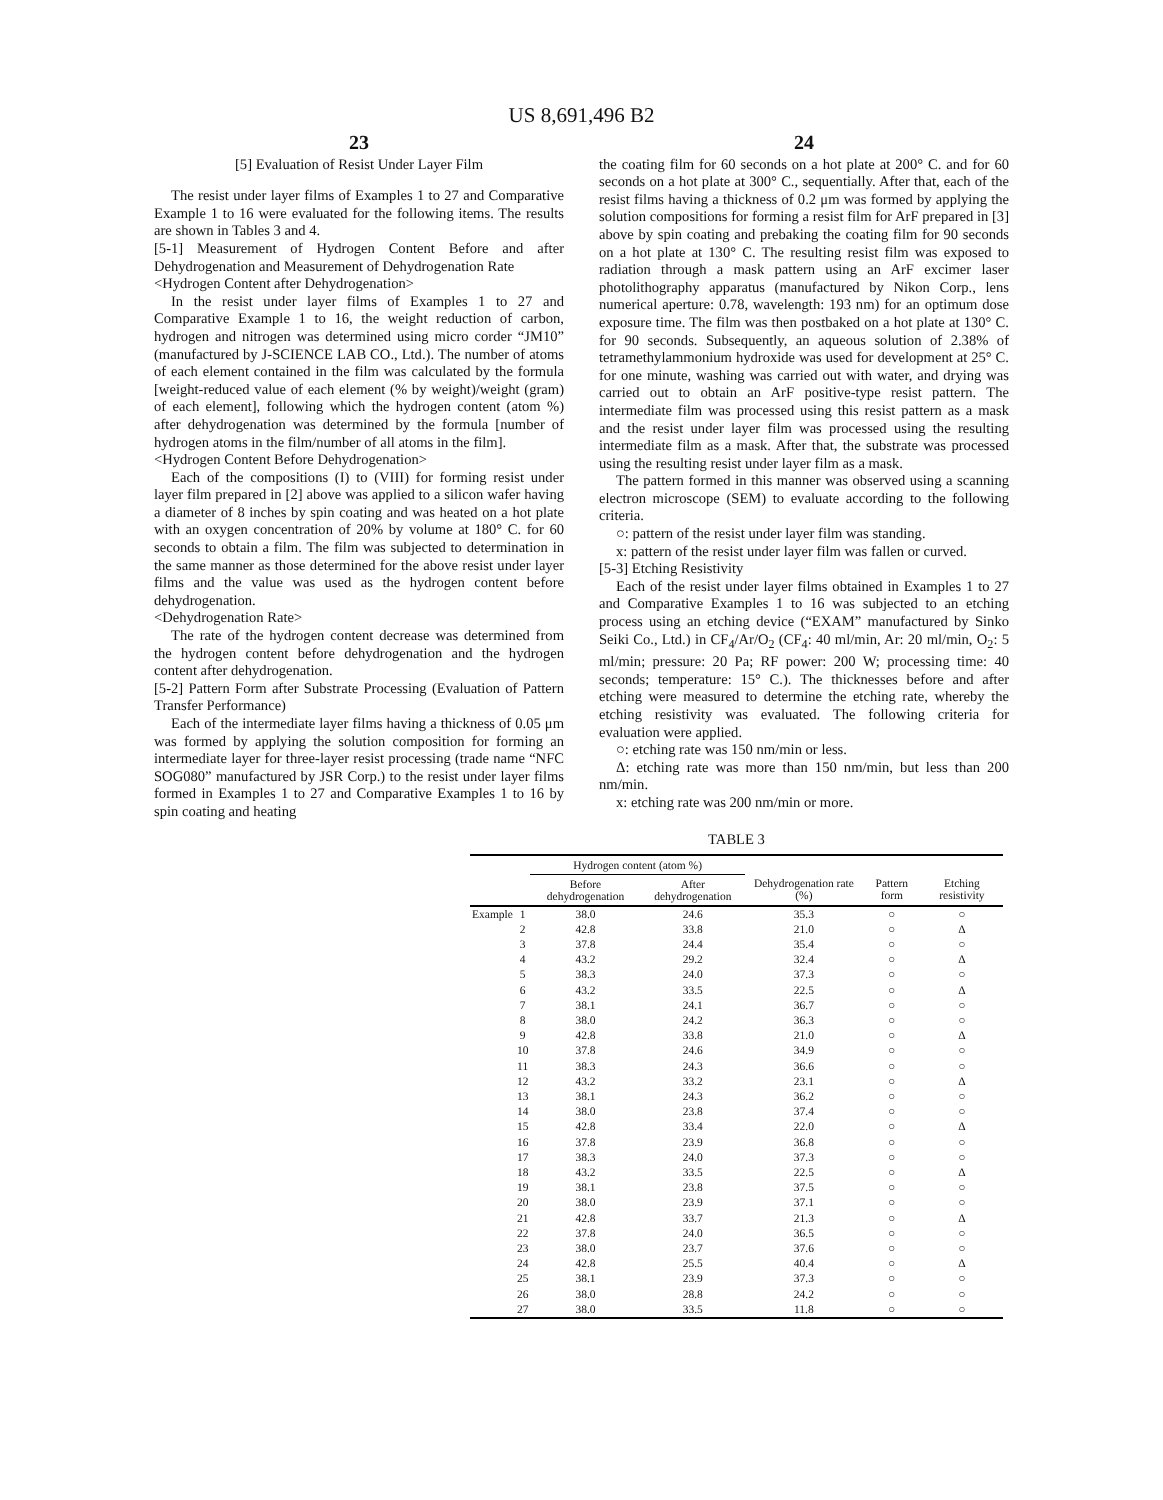US 8,691,496 B2
23
[5] Evaluation of Resist Under Layer Film
The resist under layer films of Examples 1 to 27 and Comparative Example 1 to 16 were evaluated for the following items. The results are shown in Tables 3 and 4.
[5-1] Measurement of Hydrogen Content Before and after Dehydrogenation and Measurement of Dehydrogenation Rate
<Hydrogen Content after Dehydrogenation>
In the resist under layer films of Examples 1 to 27 and Comparative Example 1 to 16, the weight reduction of carbon, hydrogen and nitrogen was determined using micro corder “JM10” (manufactured by J-SCIENCE LAB CO., Ltd.). The number of atoms of each element contained in the film was calculated by the formula [weight-reduced value of each element (% by weight)/weight (gram) of each element], following which the hydrogen content (atom %) after dehydrogenation was determined by the formula [number of hydrogen atoms in the film/number of all atoms in the film].
<Hydrogen Content Before Dehydrogenation>
Each of the compositions (I) to (VIII) for forming resist under layer film prepared in [2] above was applied to a silicon wafer having a diameter of 8 inches by spin coating and was heated on a hot plate with an oxygen concentration of 20% by volume at 180° C. for 60 seconds to obtain a film. The film was subjected to determination in the same manner as those determined for the above resist under layer films and the value was used as the hydrogen content before dehydrogenation.
<Dehydrogenation Rate>
The rate of the hydrogen content decrease was determined from the hydrogen content before dehydrogenation and the hydrogen content after dehydrogenation.
[5-2] Pattern Form after Substrate Processing (Evaluation of Pattern Transfer Performance)
Each of the intermediate layer films having a thickness of 0.05 μm was formed by applying the solution composition for forming an intermediate layer for three-layer resist processing (trade name “NFC SOG080” manufactured by JSR Corp.) to the resist under layer films formed in Examples 1 to 27 and Comparative Examples 1 to 16 by spin coating and heating
24
the coating film for 60 seconds on a hot plate at 200° C. and for 60 seconds on a hot plate at 300° C., sequentially. After that, each of the resist films having a thickness of 0.2 μm was formed by applying the solution compositions for forming a resist film for ArF prepared in [3] above by spin coating and prebaking the coating film for 90 seconds on a hot plate at 130° C. The resulting resist film was exposed to radiation through a mask pattern using an ArF excimer laser photolithography apparatus (manufactured by Nikon Corp., lens numerical aperture: 0.78, wavelength: 193 nm) for an optimum dose exposure time. The film was then postbaked on a hot plate at 130° C. for 90 seconds. Subsequently, an aqueous solution of 2.38% of tetramethylammonium hydroxide was used for development at 25° C. for one minute, washing was carried out with water, and drying was carried out to obtain an ArF positive-type resist pattern. The intermediate film was processed using this resist pattern as a mask and the resist under layer film was processed using the resulting intermediate film as a mask. After that, the substrate was processed using the resulting resist under layer film as a mask.
The pattern formed in this manner was observed using a scanning electron microscope (SEM) to evaluate according to the following criteria.
○: pattern of the resist under layer film was standing.
x: pattern of the resist under layer film was fallen or curved.
[5-3] Etching Resistivity
Each of the resist under layer films obtained in Examples 1 to 27 and Comparative Examples 1 to 16 was subjected to an etching process using an etching device (“EXAM” manufactured by Sinko Seiki Co., Ltd.) in CF<sub>4</sub>/Ar/O<sub>2</sub> (CF<sub>4</sub>: 40 ml/min, Ar: 20 ml/min, O<sub>2</sub>: 5 ml/min; pressure: 20 Pa; RF power: 200 W; processing time: 40 seconds; temperature: 15° C.). The thicknesses before and after etching were measured to determine the etching rate, whereby the etching resistivity was evaluated. The following criteria for evaluation were applied.
○: etching rate was 150 nm/min or less.
Δ: etching rate was more than 150 nm/min, but less than 200 nm/min.
x: etching rate was 200 nm/min or more.
TABLE 3
| | | Hydrogen content (atom %) | | | | |
| --- | --- | --- | --- | --- | --- | --- |
| | | Before dehydrogenation | After dehydrogenation | Dehydrogenation rate (%) | Pattern form | Etching resistivity |
| Example | 1 | 38.0 | 24.6 | 35.3 | ○ | ○ |
| | 2 | 42.8 | 33.8 | 21.0 | ○ | Δ |
| | 3 | 37.8 | 24.4 | 35.4 | ○ | ○ |
| | 4 | 43.2 | 29.2 | 32.4 | ○ | Δ |
| | 5 | 38.3 | 24.0 | 37.3 | ○ | ○ |
| | 6 | 43.2 | 33.5 | 22.5 | ○ | Δ |
| | 7 | 38.1 | 24.1 | 36.7 | ○ | ○ |
| | 8 | 38.0 | 24.2 | 36.3 | ○ | ○ |
| | 9 | 42.8 | 33.8 | 21.0 | ○ | Δ |
| | 10 | 37.8 | 24.6 | 34.9 | ○ | ○ |
| | 11 | 38.3 | 24.3 | 36.6 | ○ | ○ |
| | 12 | 43.2 | 33.2 | 23.1 | ○ | Δ |
| | 13 | 38.1 | 24.3 | 36.2 | ○ | ○ |
| | 14 | 38.0 | 23.8 | 37.4 | ○ | ○ |
| | 15 | 42.8 | 33.4 | 22.0 | ○ | Δ |
| | 16 | 37.8 | 23.9 | 36.8 | ○ | ○ |
| | 17 | 38.3 | 24.0 | 37.3 | ○ | ○ |
| | 18 | 43.2 | 33.5 | 22.5 | ○ | Δ |
| | 19 | 38.1 | 23.8 | 37.5 | ○ | ○ |
| | 20 | 38.0 | 23.9 | 37.1 | ○ | ○ |
| | 21 | 42.8 | 33.7 | 21.3 | ○ | Δ |
| | 22 | 37.8 | 24.0 | 36.5 | ○ | ○ |
| | 23 | 38.0 | 23.7 | 37.6 | ○ | ○ |
| | 24 | 42.8 | 25.5 | 40.4 | ○ | Δ |
| | 25 | 38.1 | 23.9 | 37.3 | ○ | ○ |
| | 26 | 38.0 | 28.8 | 24.2 | ○ | ○ |
| | 27 | 38.0 | 33.5 | 11.8 | ○ | ○ |